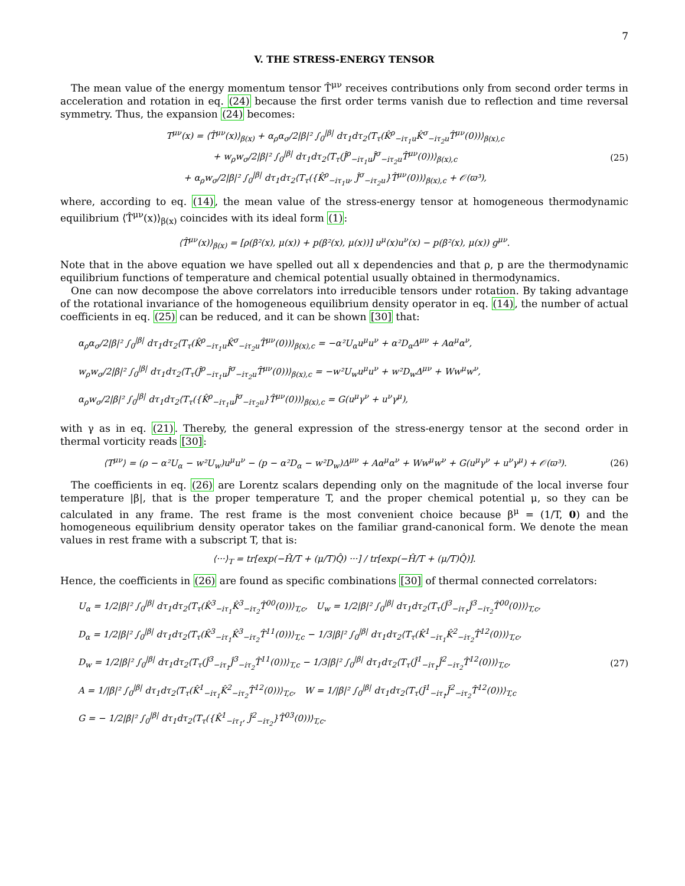7
V. THE STRESS-ENERGY TENSOR
The mean value of the energy momentum tensor T̂<sup>μν</sup> receives contributions only from second order terms in acceleration and rotation in eq. (24) because the first order terms vanish due to reflection and time reversal symmetry. Thus, the expansion (24) becomes:
T<sup>μν</sup>(x) = ⟨T̂<sup>μν</sup>(x)⟩<sub>β(x)</sub> + α<sub>ρ</sub>α<sub>σ</sub>/2|β|² ∫<sub>0</sub><sup>|β|</sup> dτ<sub>1</sub>dτ<sub>2</sub>⟨T<sub>τ</sub>(K̂<sup>ρ</sup><sub>−iτ<sub>1</sub>u</sub>K̂<sup>σ</sup><sub>−iτ<sub>2</sub>u</sub>T̂<sup>μν</sup>(0))⟩<sub>β(x),c</sub>
+ w<sub>ρ</sub>w<sub>σ</sub>/2|β|² ∫<sub>0</sub><sup>|β|</sup> dτ<sub>1</sub>dτ<sub>2</sub>⟨T<sub>τ</sub>(Ĵ<sup>ρ</sup><sub>−iτ<sub>1</sub>u</sub>Ĵ<sup>σ</sup><sub>−iτ<sub>2</sub>u</sub>T̂<sup>μν</sup>(0))⟩<sub>β(x),c</sub>
+ α<sub>ρ</sub>w<sub>σ</sub>/2|β|² ∫<sub>0</sub><sup>|β|</sup> dτ<sub>1</sub>dτ<sub>2</sub>⟨T<sub>τ</sub>({K̂<sup>ρ</sup><sub>−iτ<sub>1</sub>u</sub>, Ĵ<sup>σ</sup><sub>−iτ<sub>2</sub>u</sub>}T̂<sup>μν</sup>(0))⟩<sub>β(x),c</sub> + 𝒪(ϖ³),
(25)
where, according to eq. (14), the mean value of the stress-energy tensor at homogeneous thermodynamic equilibrium ⟨T̂<sup>μν</sup>(x)⟩<sub>β(x)</sub> coincides with its ideal form (1):
⟨T̂<sup>μν</sup>(x)⟩<sub>β(x)</sub> = [ρ(β²(x), μ(x)) + p(β²(x), μ(x))] u<sup>μ</sup>(x)u<sup>ν</sup>(x) − p(β²(x), μ(x)) g<sup>μν</sup>.
Note that in the above equation we have spelled out all x dependencies and that ρ, p are the thermodynamic equilibrium functions of temperature and chemical potential usually obtained in thermodynamics.
One can now decompose the above correlators into irreducible tensors under rotation. By taking advantage of the rotational invariance of the homogeneous equilibrium density operator in eq. (14), the number of actual coefficients in eq. (25) can be reduced, and it can be shown [30] that:
α<sub>ρ</sub>α<sub>σ</sub>/2|β|² ∫<sub>0</sub><sup>|β|</sup> dτ<sub>1</sub>dτ<sub>2</sub>⟨T<sub>τ</sub>(K̂<sup>ρ</sup><sub>−iτ<sub>1</sub>u</sub>K̂<sup>σ</sup><sub>−iτ<sub>2</sub>u</sub>T̂<sup>μν</sup>(0))⟩<sub>β(x),c</sub> = −α²U<sub>α</sub>u<sup>μ</sup>u<sup>ν</sup> + α²D<sub>α</sub>Δ<sup>μν</sup> + Aα<sup>μ</sup>α<sup>ν</sup>,
w<sub>ρ</sub>w<sub>σ</sub>/2|β|² ∫<sub>0</sub><sup>|β|</sup> dτ<sub>1</sub>dτ<sub>2</sub>⟨T<sub>τ</sub>(Ĵ<sup>ρ</sup><sub>−iτ<sub>1</sub>u</sub>Ĵ<sup>σ</sup><sub>−iτ<sub>2</sub>u</sub>T̂<sup>μν</sup>(0))⟩<sub>β(x),c</sub> = −w²U<sub>w</sub>u<sup>μ</sup>u<sup>ν</sup> + w²D<sub>w</sub>Δ<sup>μν</sup> + Ww<sup>μ</sup>w<sup>ν</sup>,
α<sub>ρ</sub>w<sub>σ</sub>/2|β|² ∫<sub>0</sub><sup>|β|</sup> dτ<sub>1</sub>dτ<sub>2</sub>⟨T<sub>τ</sub>({K̂<sup>ρ</sup><sub>−iτ<sub>1</sub>u</sub>Ĵ<sup>σ</sup><sub>−iτ<sub>2</sub>u</sub>}T̂<sup>μν</sup>(0))⟩<sub>β(x),c</sub> = G(u<sup>μ</sup>γ<sup>ν</sup> + u<sup>ν</sup>γ<sup>μ</sup>),
with γ as in eq. (21). Thereby, the general expression of the stress-energy tensor at the second order in thermal vorticity reads [30]:
⟨T<sup>μν</sup>⟩ = (ρ − α²U<sub>α</sub> − w²U<sub>w</sub>)u<sup>μ</sup>u<sup>ν</sup> − (p − α²D<sub>α</sub> − w²D<sub>w</sub>)Δ<sup>μν</sup> + Aα<sup>μ</sup>α<sup>ν</sup> + Ww<sup>μ</sup>w<sup>ν</sup> + G(u<sup>μ</sup>γ<sup>ν</sup> + u<sup>ν</sup>γ<sup>μ</sup>) + 𝒪(ϖ³).
(26)
The coefficients in eq. (26) are Lorentz scalars depending only on the magnitude of the local inverse four temperature |β|, that is the proper temperature T, and the proper chemical potential μ, so they can be calculated in any frame. The rest frame is the most convenient choice because β<sup>μ</sup> = (1/T, 0) and the homogeneous equilibrium density operator takes on the familiar grand-canonical form. We denote the mean values in rest frame with a subscript T, that is:
⟨···⟩<sub>T</sub> = tr[exp(−Ĥ/T + (μ/T)Q̂) ···] / tr[exp(−Ĥ/T + (μ/T)Q̂)].
Hence, the coefficients in (26) are found as specific combinations [30] of thermal connected correlators:
U<sub>α</sub> = 1/2|β|² ∫<sub>0</sub><sup>|β|</sup> dτ<sub>1</sub>dτ<sub>2</sub>⟨T<sub>τ</sub>(K̂<sup>3</sup><sub>−iτ<sub>1</sub></sub>K̂<sup>3</sup><sub>−iτ<sub>2</sub></sub>T̂<sup>00</sup>(0))⟩<sub>T,c</sub>, U<sub>w</sub> = 1/2|β|² ∫<sub>0</sub><sup>|β|</sup> dτ<sub>1</sub>dτ<sub>2</sub>⟨T<sub>τ</sub>(Ĵ<sup>3</sup><sub>−iτ<sub>1</sub></sub>Ĵ<sup>3</sup><sub>−iτ<sub>2</sub></sub>T̂<sup>00</sup>(0))⟩<sub>T,c</sub>,
D<sub>α</sub> = 1/2|β|² ∫<sub>0</sub><sup>|β|</sup> dτ<sub>1</sub>dτ<sub>2</sub>⟨T<sub>τ</sub>(K̂<sup>3</sup><sub>−iτ<sub>1</sub></sub>K̂<sup>3</sup><sub>−iτ<sub>2</sub></sub>T̂<sup>11</sup>(0))⟩<sub>T,c</sub> − 1/3|β|² ∫<sub>0</sub><sup>|β|</sup> dτ<sub>1</sub>dτ<sub>2</sub>⟨T<sub>τ</sub>(K̂<sup>1</sup><sub>−iτ<sub>1</sub></sub>K̂<sup>2</sup><sub>−iτ<sub>2</sub></sub>T̂<sup>12</sup>(0))⟩<sub>T,c</sub>,
D<sub>w</sub> = 1/2|β|² ∫<sub>0</sub><sup>|β|</sup> dτ<sub>1</sub>dτ<sub>2</sub>⟨T<sub>τ</sub>(Ĵ<sup>3</sup><sub>−iτ<sub>1</sub></sub>Ĵ<sup>3</sup><sub>−iτ<sub>2</sub></sub>T̂<sup>11</sup>(0))⟩<sub>T,c</sub> − 1/3|β|² ∫<sub>0</sub><sup>|β|</sup> dτ<sub>1</sub>dτ<sub>2</sub>⟨T<sub>τ</sub>(Ĵ<sup>1</sup><sub>−iτ<sub>1</sub></sub>Ĵ<sup>2</sup><sub>−iτ<sub>2</sub></sub>T̂<sup>12</sup>(0))⟩<sub>T,c</sub>,
A = 1/|β|² ∫<sub>0</sub><sup>|β|</sup> dτ<sub>1</sub>dτ<sub>2</sub>⟨T<sub>τ</sub>(K̂<sup>1</sup><sub>−iτ<sub>1</sub></sub>K̂<sup>2</sup><sub>−iτ<sub>2</sub></sub>T̂<sup>12</sup>(0))⟩<sub>T,c</sub>, W = 1/|β|² ∫<sub>0</sub><sup>|β|</sup> dτ<sub>1</sub>dτ<sub>2</sub>⟨T<sub>τ</sub>(Ĵ<sup>1</sup><sub>−iτ<sub>1</sub></sub>Ĵ<sup>2</sup><sub>−iτ<sub>2</sub></sub>T̂<sup>12</sup>(0))⟩<sub>T,c</sub>
G = − 1/2|β|² ∫<sub>0</sub><sup>|β|</sup> dτ<sub>1</sub>dτ<sub>2</sub>⟨T<sub>τ</sub>({K̂<sup>1</sup><sub>−iτ<sub>1</sub></sub>, Ĵ<sup>2</sup><sub>−iτ<sub>2</sub></sub>}T̂<sup>03</sup>(0))⟩<sub>T,c</sub>.
(27)